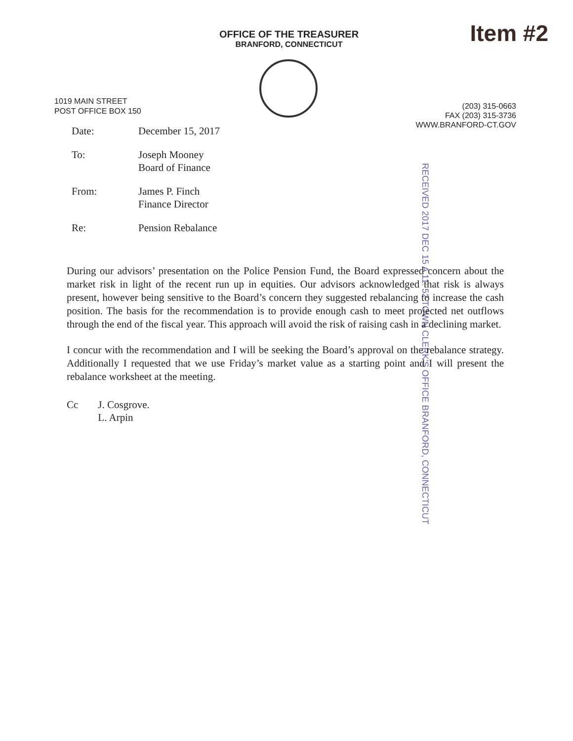OFFICE OF THE TREASURER
BRANFORD, CONNECTICUT
Item #2
1019 MAIN STREET
POST OFFICE BOX 150
(203) 315-0663
FAX (203) 315-3736
WWW.BRANFORD-CT.GOV
| Date: | December 15, 2017 |
| To: | Joseph Mooney Board of Finance |
| From: | James P. Finch Finance Director |
| Re: | Pension Rebalance |
RECEIVED 2017 DEC 15 A 11: 52 TOWN CLERK'S OFFICE BRANFORD, CONNECTICUT
During our advisors’ presentation on the Police Pension Fund, the Board expressed concern about the market risk in light of the recent run up in equities. Our advisors acknowledged that risk is always present, however being sensitive to the Board’s concern they suggested rebalancing to increase the cash position. The basis for the recommendation is to provide enough cash to meet projected net outflows through the end of the fiscal year. This approach will avoid the risk of raising cash in a declining market.
I concur with the recommendation and I will be seeking the Board’s approval on the rebalance strategy. Additionally I requested that we use Friday’s market value as a starting point and I will present the rebalance worksheet at the meeting.
Cc J. Cosgrove.
L. Arpin